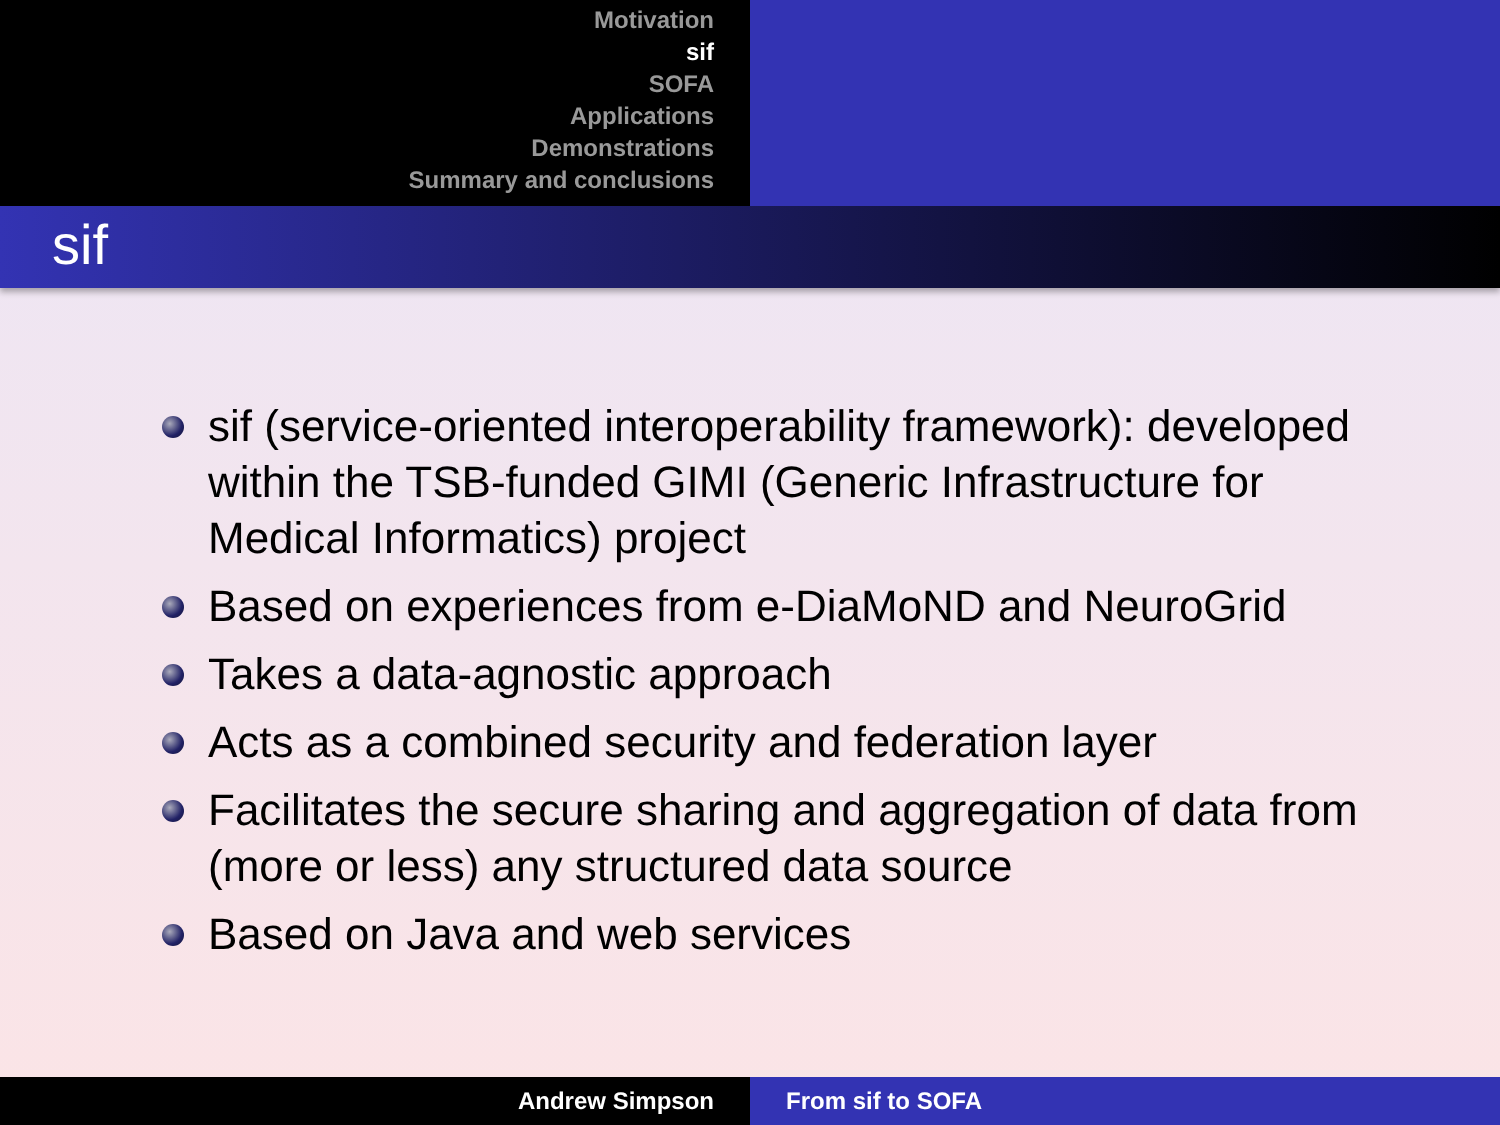Motivation
sif
SOFA
Applications
Demonstrations
Summary and conclusions
sif
sif (service-oriented interoperability framework): developed within the TSB-funded GIMI (Generic Infrastructure for Medical Informatics) project
Based on experiences from e-DiaMoND and NeuroGrid
Takes a data-agnostic approach
Acts as a combined security and federation layer
Facilitates the secure sharing and aggregation of data from (more or less) any structured data source
Based on Java and web services
Andrew Simpson From sif to SOFA